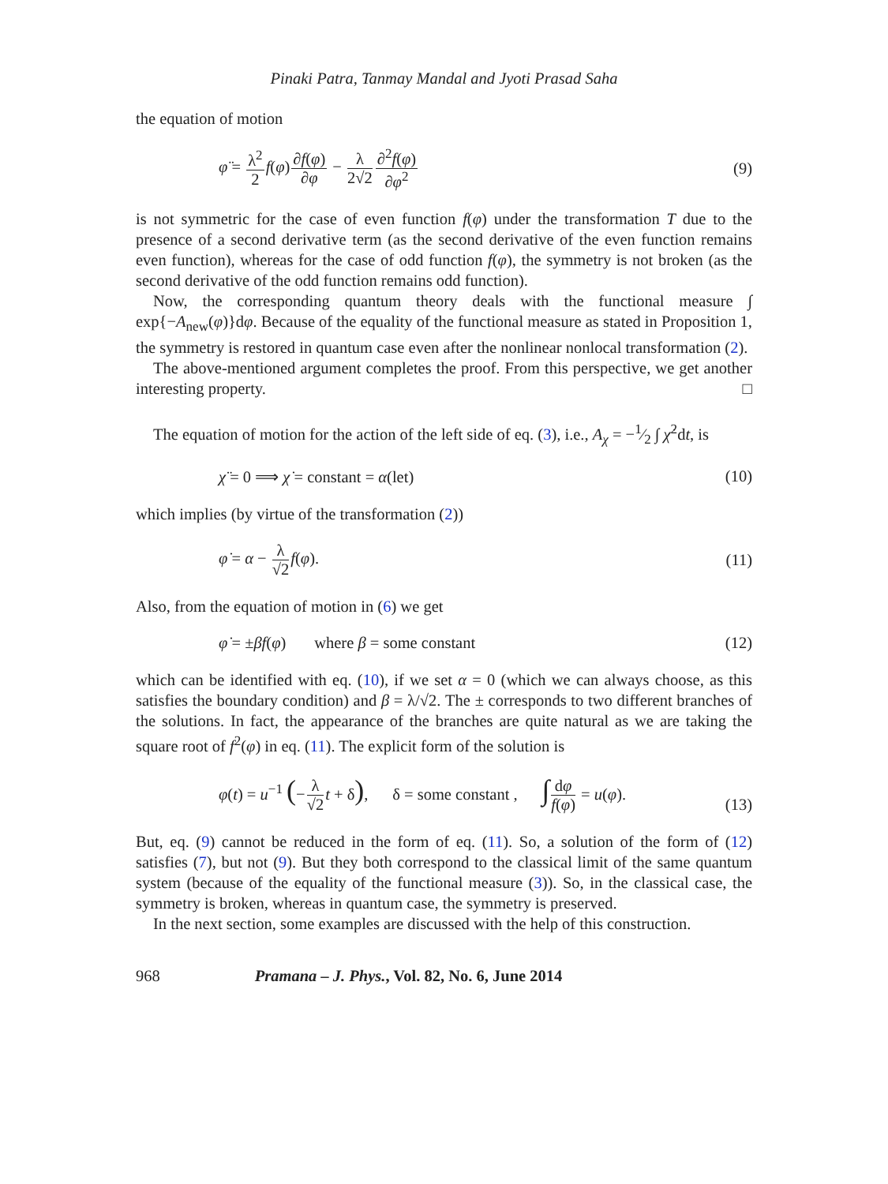Pinaki Patra, Tanmay Mandal and Jyoti Prasad Saha
the equation of motion
φ̈ = λ<sup>2</sup> 2 f(φ)∂f(φ) ∂φ − λ 2√2∂<sup>2</sup>f(φ) ∂φ<sup>2</sup>
(9)
is not symmetric for the case of even function f(φ) under the transformation T due to the presence of a second derivative term (as the second derivative of the even function remains even function), whereas for the case of odd function f(φ), the symmetry is not broken (as the second derivative of the odd function remains odd function).
Now, the corresponding quantum theory deals with the functional measure ∫ exp{−A<sub>new</sub>(φ)}dφ. Because of the equality of the functional measure as stated in Proposition 1, the symmetry is restored in quantum case even after the nonlinear nonlocal transformation (2).
The above-mentioned argument completes the proof. From this perspective, we get another interesting property. □
The equation of motion for the action of the left side of eq. (3), i.e., A<sub>χ</sub> = −1⁄2 ∫ χ̇<sup>2</sup>dt, is
χ̈ = 0 ⟹ χ̇ = constant = α(let)
(10)
which implies (by virtue of the transformation (2))
φ̇ = α − λ √2 f(φ). (11)
Also, from the equation of motion in (6) we get
φ̇ = ±βf(φ) where β = some constant
(12)
which can be identified with eq. (10), if we set α = 0 (which we can always choose, as this satisfies the boundary condition) and β = λ/√2. The ± corresponds to two different branches of the solutions. In fact, the appearance of the branches are quite natural as we are taking the square root of f<sup>2</sup>(φ) in eq. (11). The explicit form of the solution is
φ(t) = u<sup>−1</sup> (−λ √2 t + δ), δ = some constant , ∫dφ f(φ) = u(φ).
(13)
But, eq. (9) cannot be reduced in the form of eq. (11). So, a solution of the form of (12) satisfies (7), but not (9). But they both correspond to the classical limit of the same quantum system (because of the equality of the functional measure (3)). So, in the classical case, the symmetry is broken, whereas in quantum case, the symmetry is preserved.
In the next section, some examples are discussed with the help of this construction.
968 Pramana – J. Phys., Vol. 82, No. 6, June 2014